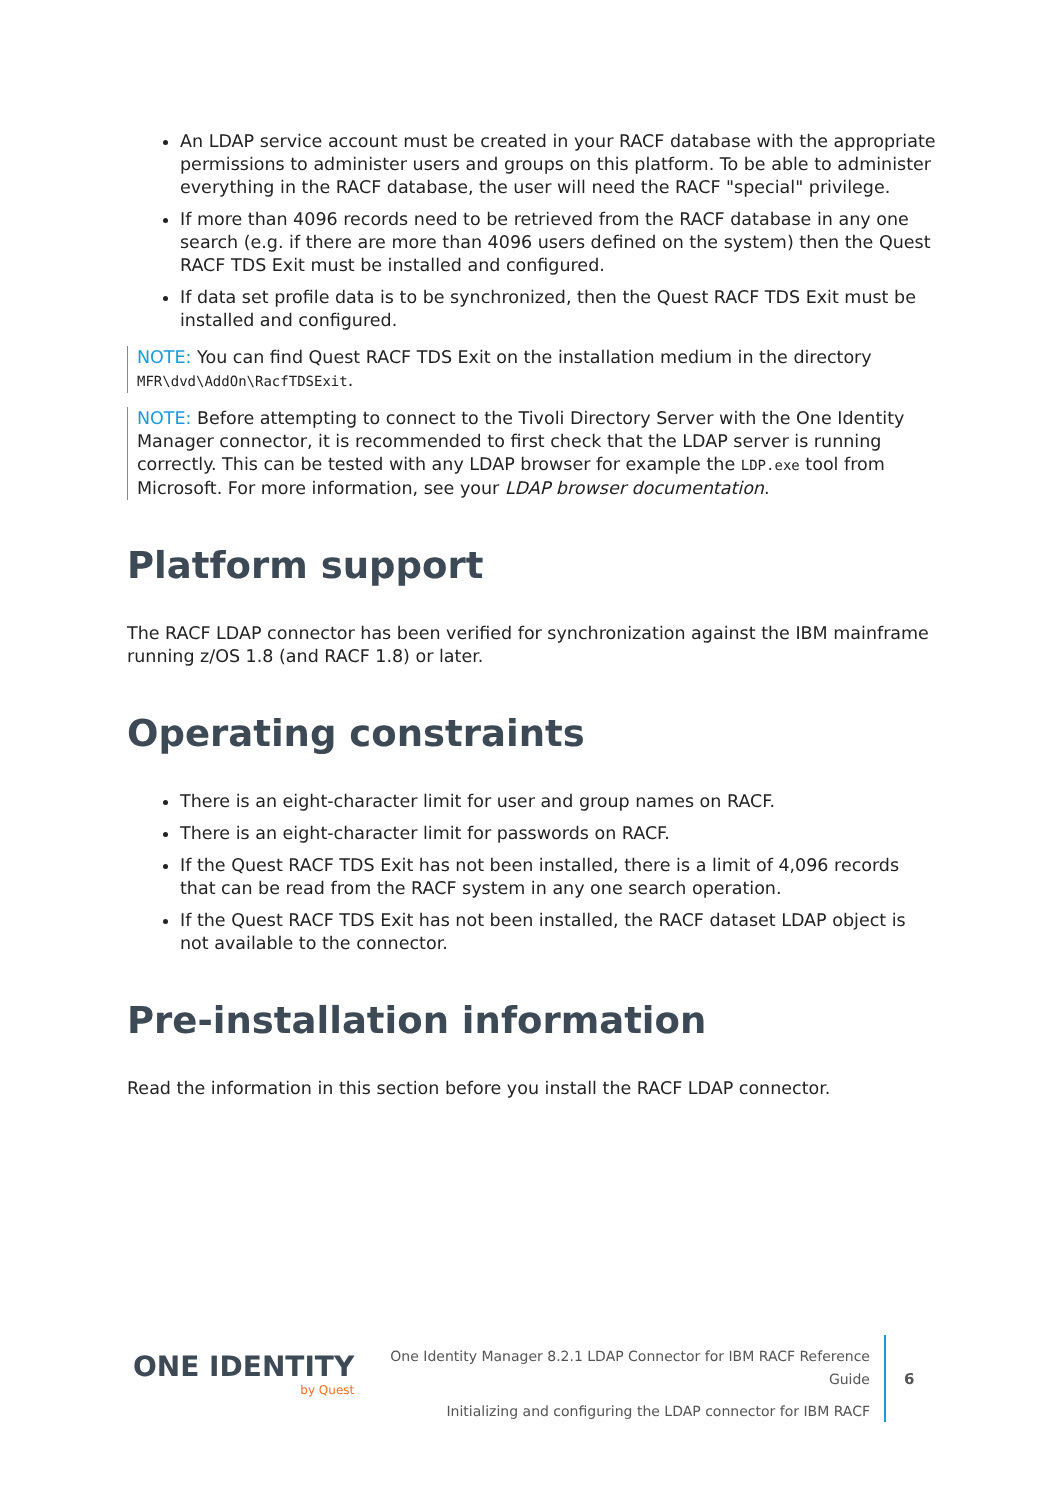An LDAP service account must be created in your RACF database with the appropriate permissions to administer users and groups on this platform. To be able to administer everything in the RACF database, the user will need the RACF "special" privilege.
If more than 4096 records need to be retrieved from the RACF database in any one search (e.g. if there are more than 4096 users defined on the system) then the Quest RACF TDS Exit must be installed and configured.
If data set profile data is to be synchronized, then the Quest RACF TDS Exit must be installed and configured.
NOTE: You can find Quest RACF TDS Exit on the installation medium in the directory MFR\dvd\AddOn\RacfTDSExit.
NOTE: Before attempting to connect to the Tivoli Directory Server with the One Identity Manager connector, it is recommended to first check that the LDAP server is running correctly. This can be tested with any LDAP browser for example the LDP.exe tool from Microsoft. For more information, see your LDAP browser documentation.
Platform support
The RACF LDAP connector has been verified for synchronization against the IBM mainframe running z/OS 1.8 (and RACF 1.8) or later.
Operating constraints
There is an eight-character limit for user and group names on RACF.
There is an eight-character limit for passwords on RACF.
If the Quest RACF TDS Exit has not been installed, there is a limit of 4,096 records that can be read from the RACF system in any one search operation.
If the Quest RACF TDS Exit has not been installed, the RACF dataset LDAP object is not available to the connector.
Pre-installation information
Read the information in this section before you install the RACF LDAP connector.
ONE IDENTITY
by Quest
One Identity Manager 8.2.1 LDAP Connector for IBM RACF Reference Guide
Initializing and configuring the LDAP connector for IBM RACF
6